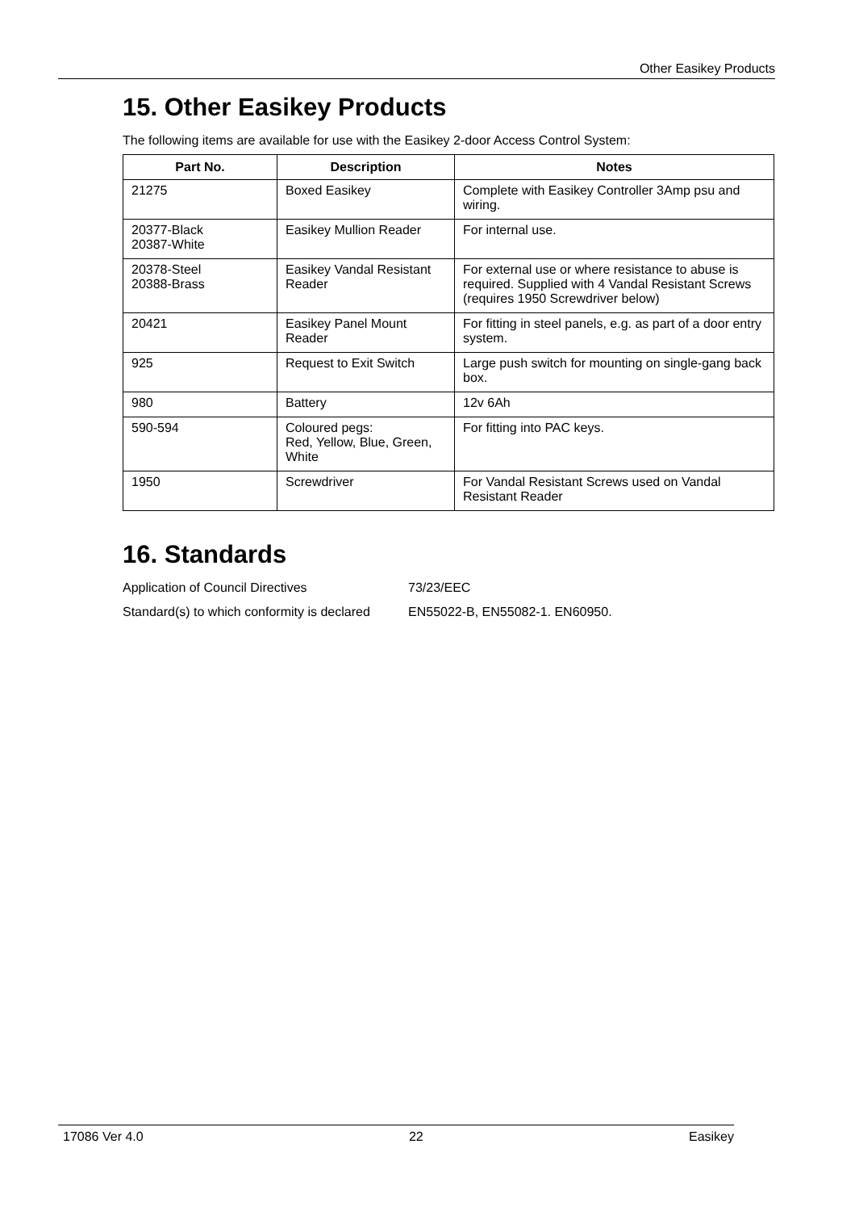Other Easikey Products
15. Other Easikey Products
The following items are available for use with the Easikey 2-door Access Control System:
| Part No. | Description | Notes |
| --- | --- | --- |
| 21275 | Boxed Easikey | Complete with Easikey Controller 3Amp psu and wiring. |
| 20377-Black 20387-White | Easikey Mullion Reader | For internal use. |
| 20378-Steel 20388-Brass | Easikey Vandal Resistant Reader | For external use or where resistance to abuse is required. Supplied with 4 Vandal Resistant Screws (requires 1950 Screwdriver below) |
| 20421 | Easikey Panel Mount Reader | For fitting in steel panels, e.g. as part of a door entry system. |
| 925 | Request to Exit Switch | Large push switch for mounting on single-gang back box. |
| 980 | Battery | 12v 6Ah |
| 590-594 | Coloured pegs: Red, Yellow, Blue, Green, White | For fitting into PAC keys. |
| 1950 | Screwdriver | For Vandal Resistant Screws used on Vandal Resistant Reader |
16. Standards
Application of Council Directives 73/23/EEC
Standard(s) to which conformity is declared EN55022-B, EN55082-1. EN60950.
17086 Ver 4.0 22 Easikey